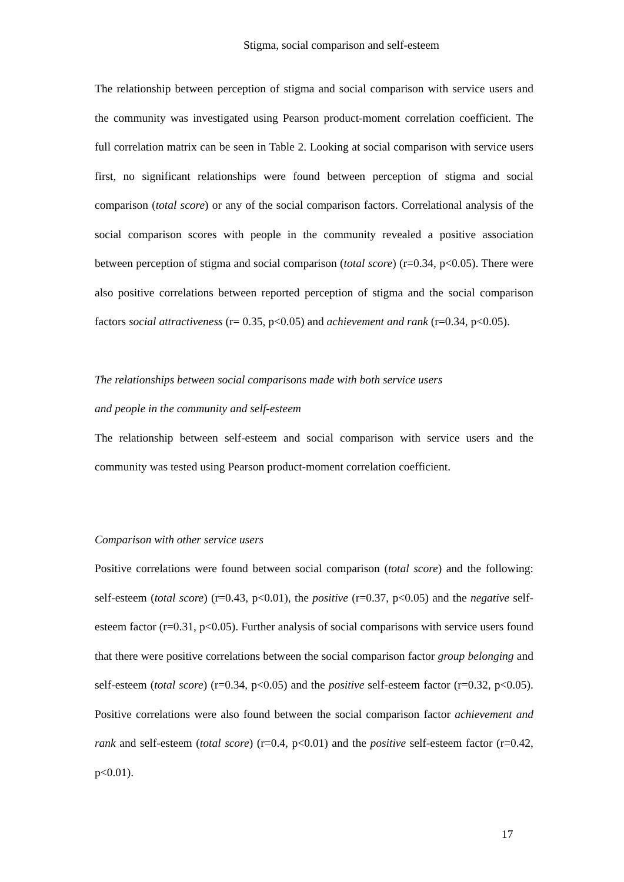Stigma, social comparison and self-esteem
The relationship between perception of stigma and social comparison with service users and the community was investigated using Pearson product-moment correlation coefficient. The full correlation matrix can be seen in Table 2. Looking at social comparison with service users first, no significant relationships were found between perception of stigma and social comparison (total score) or any of the social comparison factors. Correlational analysis of the social comparison scores with people in the community revealed a positive association between perception of stigma and social comparison (total score) (r=0.34, p<0.05). There were also positive correlations between reported perception of stigma and the social comparison factors social attractiveness (r= 0.35, p<0.05) and achievement and rank (r=0.34, p<0.05).
The relationships between social comparisons made with both service users
and people in the community and self-esteem
The relationship between self-esteem and social comparison with service users and the community was tested using Pearson product-moment correlation coefficient.
Comparison with other service users
Positive correlations were found between social comparison (total score) and the following: self-esteem (total score) (r=0.43, p<0.01), the positive (r=0.37, p<0.05) and the negative self-esteem factor (r=0.31, p<0.05). Further analysis of social comparisons with service users found that there were positive correlations between the social comparison factor group belonging and self-esteem (total score) (r=0.34, p<0.05) and the positive self-esteem factor (r=0.32, p<0.05). Positive correlations were also found between the social comparison factor achievement and rank and self-esteem (total score) (r=0.4, p<0.01) and the positive self-esteem factor (r=0.42, p<0.01).
17